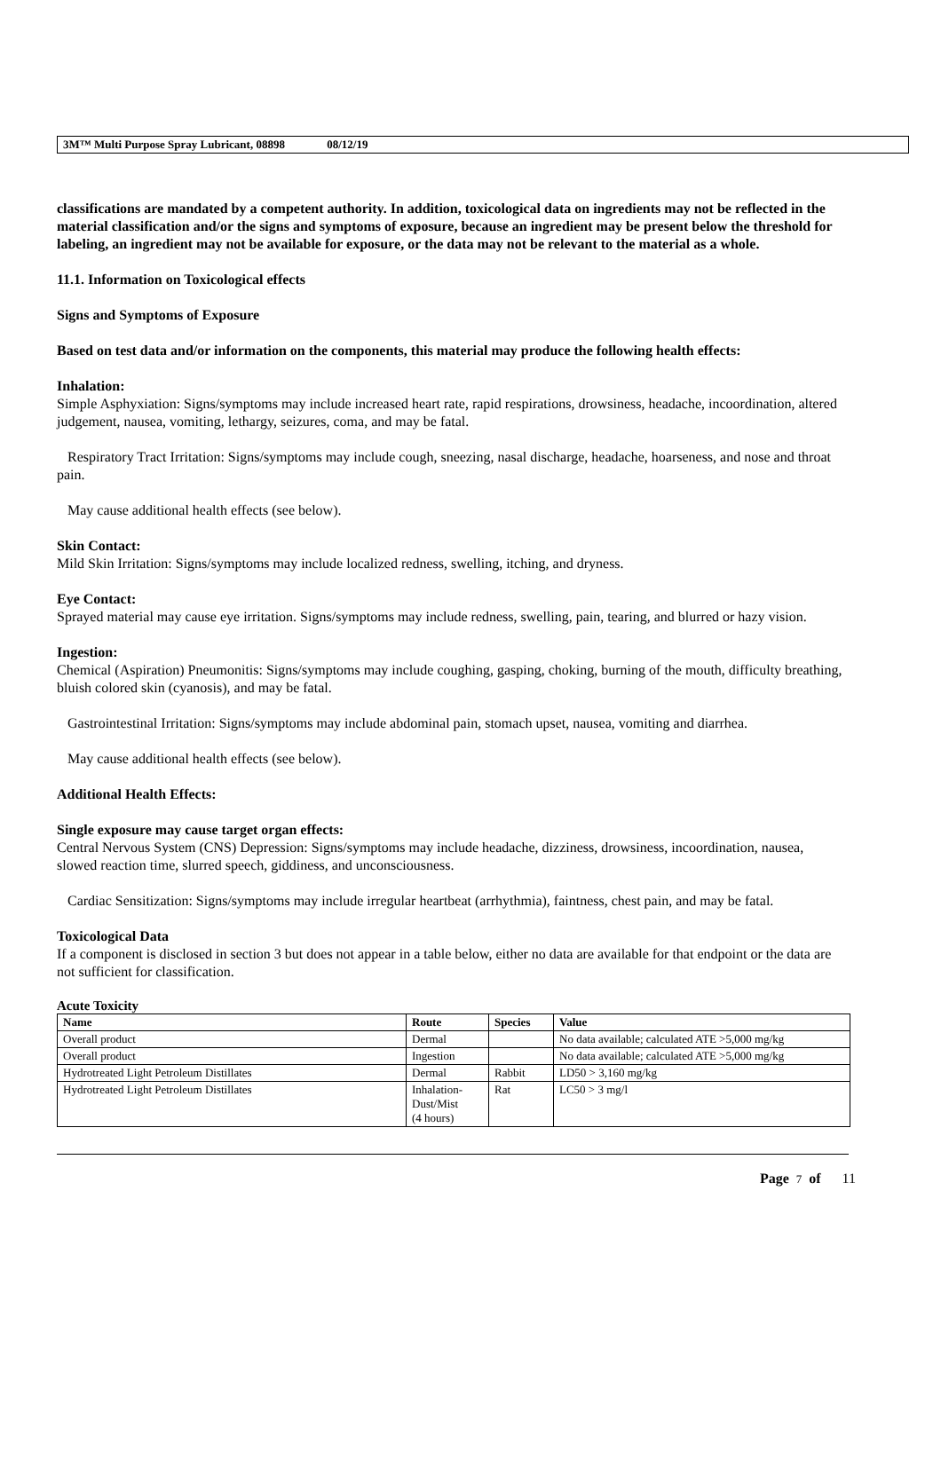3M™ Multi Purpose Spray Lubricant, 08898 08/12/19
classifications are mandated by a competent authority. In addition, toxicological data on ingredients may not be reflected in the material classification and/or the signs and symptoms of exposure, because an ingredient may be present below the threshold for labeling, an ingredient may not be available for exposure, or the data may not be relevant to the material as a whole.
11.1. Information on Toxicological effects
Signs and Symptoms of Exposure
Based on test data and/or information on the components, this material may produce the following health effects:
Inhalation:
Simple Asphyxiation: Signs/symptoms may include increased heart rate, rapid respirations, drowsiness, headache, incoordination, altered judgement, nausea, vomiting, lethargy, seizures, coma, and may be fatal.
Respiratory Tract Irritation: Signs/symptoms may include cough, sneezing, nasal discharge, headache, hoarseness, and nose and throat pain.
May cause additional health effects (see below).
Skin Contact:
Mild Skin Irritation: Signs/symptoms may include localized redness, swelling, itching, and dryness.
Eye Contact:
Sprayed material may cause eye irritation. Signs/symptoms may include redness, swelling, pain, tearing, and blurred or hazy vision.
Ingestion:
Chemical (Aspiration) Pneumonitis: Signs/symptoms may include coughing, gasping, choking, burning of the mouth, difficulty breathing, bluish colored skin (cyanosis), and may be fatal.
Gastrointestinal Irritation: Signs/symptoms may include abdominal pain, stomach upset, nausea, vomiting and diarrhea.
May cause additional health effects (see below).
Additional Health Effects:
Single exposure may cause target organ effects:
Central Nervous System (CNS) Depression: Signs/symptoms may include headache, dizziness, drowsiness, incoordination, nausea, slowed reaction time, slurred speech, giddiness, and unconsciousness.
Cardiac Sensitization: Signs/symptoms may include irregular heartbeat (arrhythmia), faintness, chest pain, and may be fatal.
Toxicological Data
If a component is disclosed in section 3 but does not appear in a table below, either no data are available for that endpoint or the data are not sufficient for classification.
Acute Toxicity
| Name | Route | Species | Value |
| --- | --- | --- | --- |
| Overall product | Dermal | | No data available; calculated ATE >5,000 mg/kg |
| Overall product | Ingestion | | No data available; calculated ATE >5,000 mg/kg |
| Hydrotreated Light Petroleum Distillates | Dermal | Rabbit | LD50 > 3,160 mg/kg |
| Hydrotreated Light Petroleum Distillates | Inhalation- Dust/Mist (4 hours) | Rat | LC50 > 3 mg/l |
Page 7 of 11